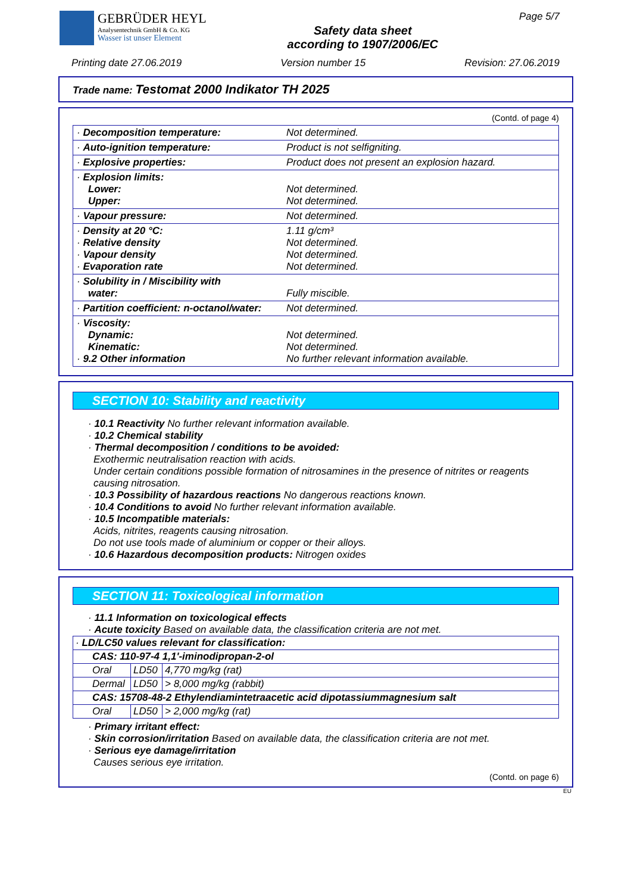GEBRÜDER HEYL
Analysentechnik GmbH & Co. KG
Wasser ist unser Element
Safety data sheet
according to 1907/2006/EC
Page 5/7
Printing date 27.06.2019 Version number 15 Revision: 27.06.2019
Trade name: Testomat 2000 Indikator TH 2025
(Contd. of page 4)
| · Decomposition temperature: | Not determined. |
| · Auto-ignition temperature: | Product is not selfigniting. |
| · Explosive properties: | Product does not present an explosion hazard. |
| · Explosion limits: Lower: Upper: | Not determined. Not determined. |
| · Vapour pressure: | Not determined. |
| · Density at 20 °C: · Relative density · Vapour density · Evaporation rate | 1.11 g/cm³ Not determined. Not determined. Not determined. |
| · Solubility in / Miscibility with water: | Fully miscible. |
| · Partition coefficient: n-octanol/water: | Not determined. |
| · Viscosity: Dynamic: Kinematic: · 9.2 Other information | Not determined. Not determined. No further relevant information available. |
SECTION 10: Stability and reactivity
· 10.1 Reactivity No further relevant information available.
· 10.2 Chemical stability
· Thermal decomposition / conditions to be avoided:
Exothermic neutralisation reaction with acids.
Under certain conditions possible formation of nitrosamines in the presence of nitrites or reagents causing nitrosation.
· 10.3 Possibility of hazardous reactions No dangerous reactions known.
· 10.4 Conditions to avoid No further relevant information available.
· 10.5 Incompatible materials:
Acids, nitrites, reagents causing nitrosation.
Do not use tools made of aluminium or copper or their alloys.
· 10.6 Hazardous decomposition products: Nitrogen oxides
SECTION 11: Toxicological information
· 11.1 Information on toxicological effects
· Acute toxicity Based on available data, the classification criteria are not met.
| · LD/LC50 values relevant for classification: | | |
| CAS: 110-97-4 1,1'-iminodipropan-2-ol | | |
| Oral | LD50 | 4,770 mg/kg (rat) |
| Dermal | LD50 | > 8,000 mg/kg (rabbit) |
| CAS: 15708-48-2 Ethylendiamintetraacetic acid dipotassiummagnesium salt | | |
| Oral | LD50 | > 2,000 mg/kg (rat) |
· Primary irritant effect:
· Skin corrosion/irritation Based on available data, the classification criteria are not met.
· Serious eye damage/irritation
Causes serious eye irritation.
(Contd. on page 6)
EU